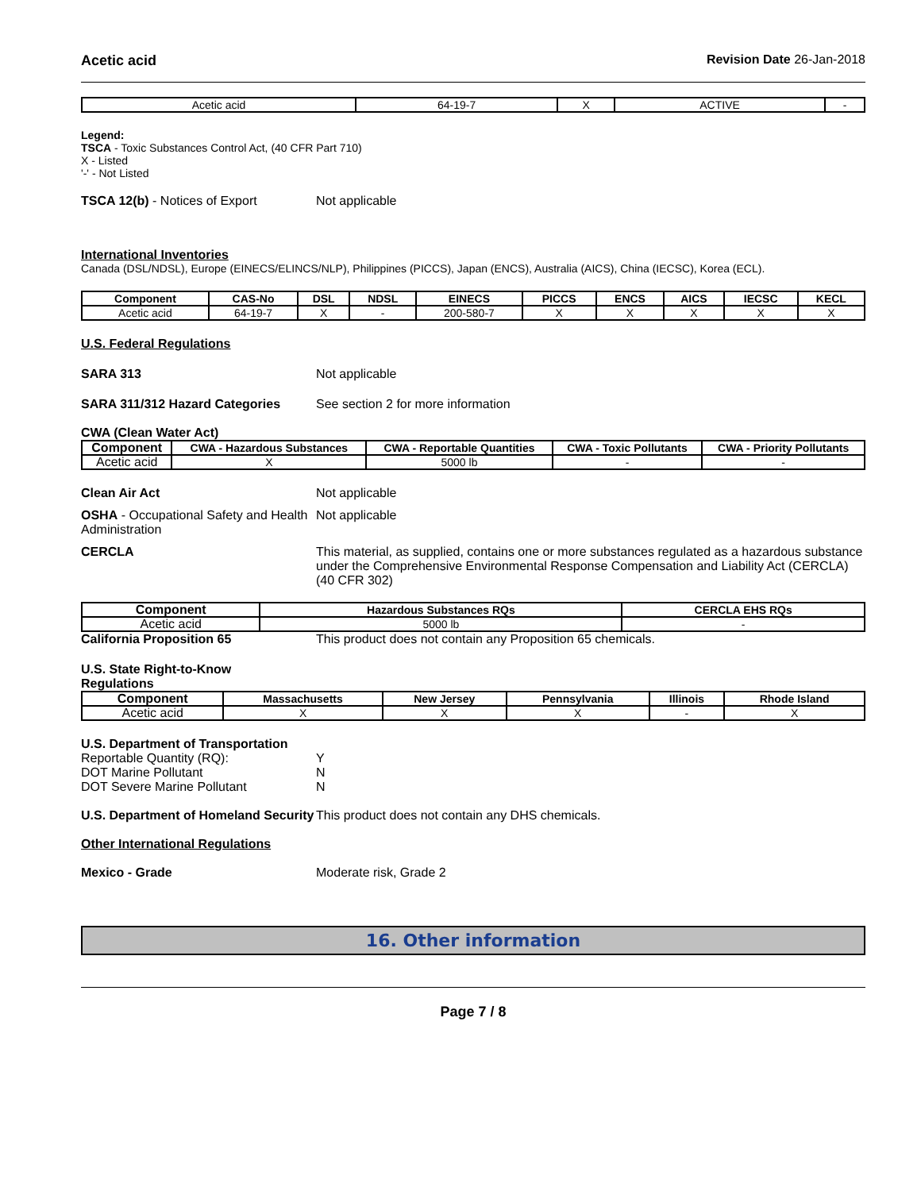Acetic acid Revision Date 26-Jan-2018
| Acetic acid | 64-19-7 | X | ACTIVE | - |
Legend:
TSCA - Toxic Substances Control Act, (40 CFR Part 710)
X - Listed
'-' - Not Listed
TSCA 12(b) - Notices of Export Not applicable
International Inventories
Canada (DSL/NDSL), Europe (EINECS/ELINCS/NLP), Philippines (PICCS), Japan (ENCS), Australia (AICS), China (IECSC), Korea (ECL).
| Component | CAS-No | DSL | NDSL | EINECS | PICCS | ENCS | AICS | IECSC | KECL |
| --- | --- | --- | --- | --- | --- | --- | --- | --- | --- |
| Acetic acid | 64-19-7 | X | - | 200-580-7 | X | X | X | X | X |
U.S. Federal Regulations
SARA 313 Not applicable
SARA 311/312 Hazard Categories See section 2 for more information
CWA (Clean Water Act)
| Component | CWA - Hazardous Substances | CWA - Reportable Quantities | CWA - Toxic Pollutants | CWA - Priority Pollutants |
| --- | --- | --- | --- | --- |
| Acetic acid | X | 5000 lb | - | - |
Clean Air Act Not applicable
OSHA - Occupational Safety and Health Administration
Not applicable
CERCLA This material, as supplied, contains one or more substances regulated as a hazardous substance under the Comprehensive Environmental Response Compensation and Liability Act (CERCLA) (40 CFR 302)
| Component | Hazardous Substances RQs | CERCLA EHS RQs |
| --- | --- | --- |
| Acetic acid | 5000 lb | - |
California Proposition 65 This product does not contain any Proposition 65 chemicals.
U.S. State Right-to-Know
Regulations
| Component | Massachusetts | New Jersey | Pennsylvania | Illinois | Rhode Island |
| --- | --- | --- | --- | --- | --- |
| Acetic acid | X | X | X | - | X |
U.S. Department of Transportation
Reportable Quantity (RQ):
DOT Marine Pollutant
DOT Severe Marine Pollutant
Y
N
N
U.S. Department of Homeland Security
This product does not contain any DHS chemicals.
Other International Regulations
Mexico - Grade Moderate risk, Grade 2
16. Other information
Page 7 / 8